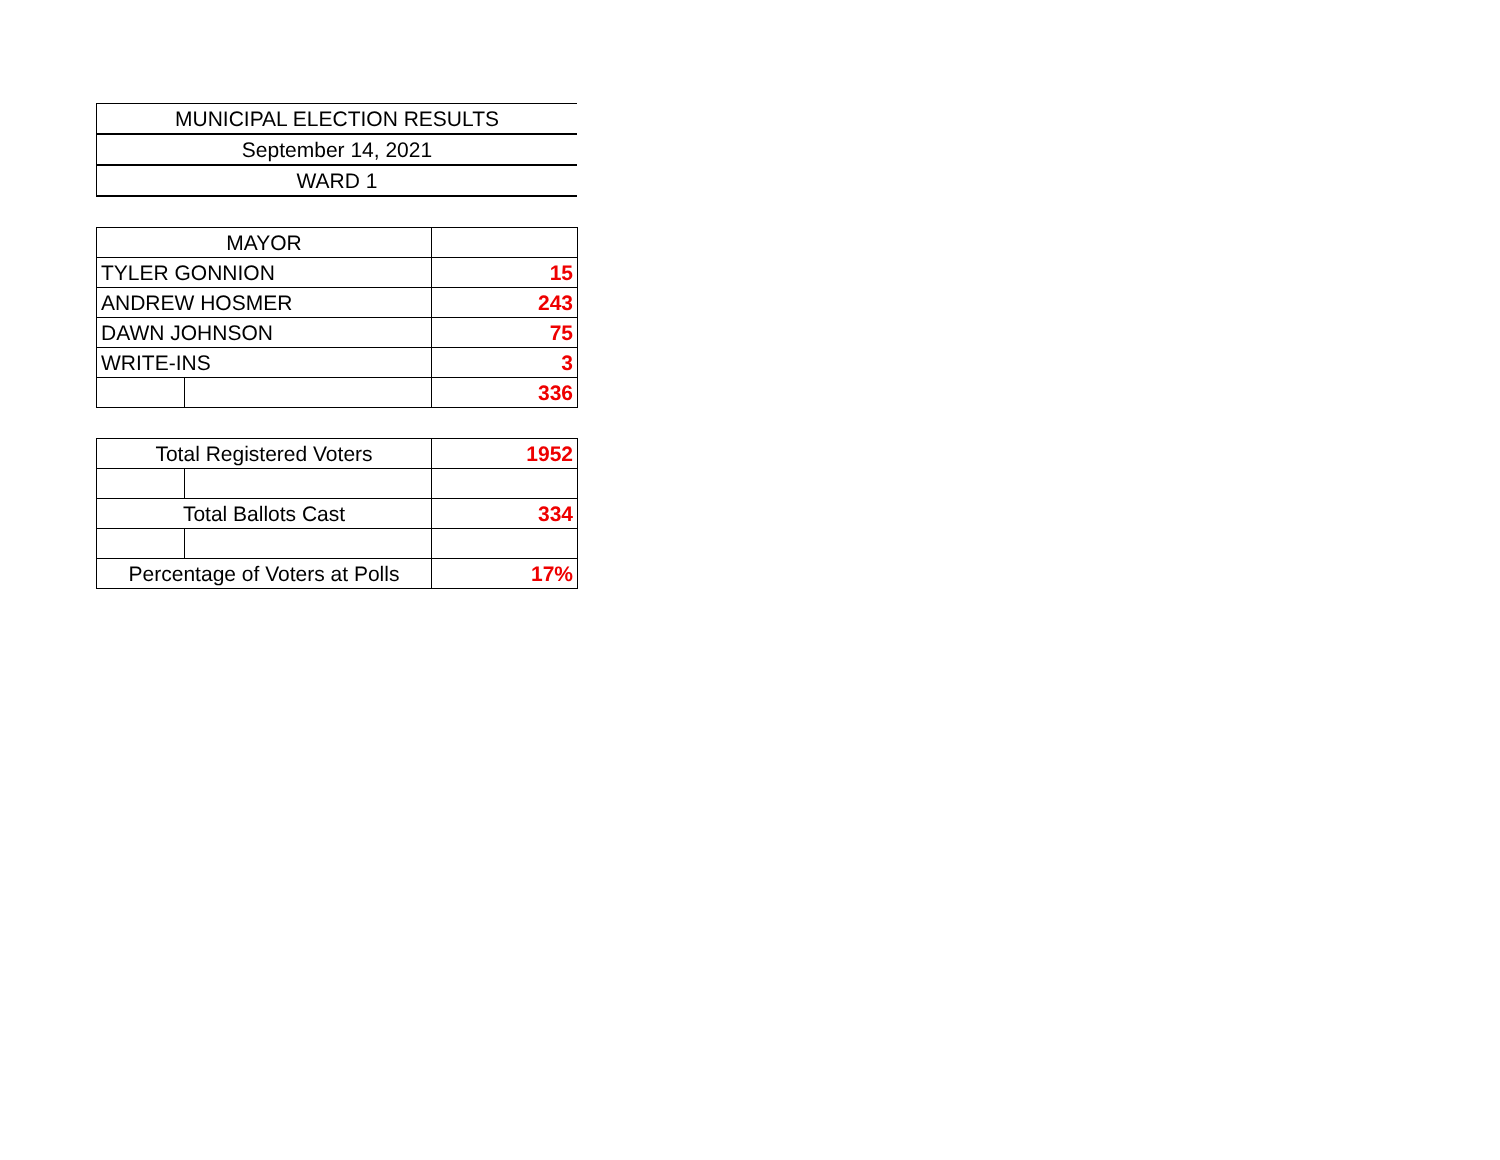| MUNICIPAL ELECTION RESULTS |
| September 14, 2021 |
| WARD 1 |
| MAYOR | | |
| TYLER GONNION | | 15 |
| ANDREW HOSMER | | 243 |
| DAWN JOHNSON | | 75 |
| WRITE-INS | | 3 |
| | | 336 |
| Total Registered Voters | | 1952 |
| Total Ballots Cast | | 334 |
| Percentage of Voters at Polls | | 17% |